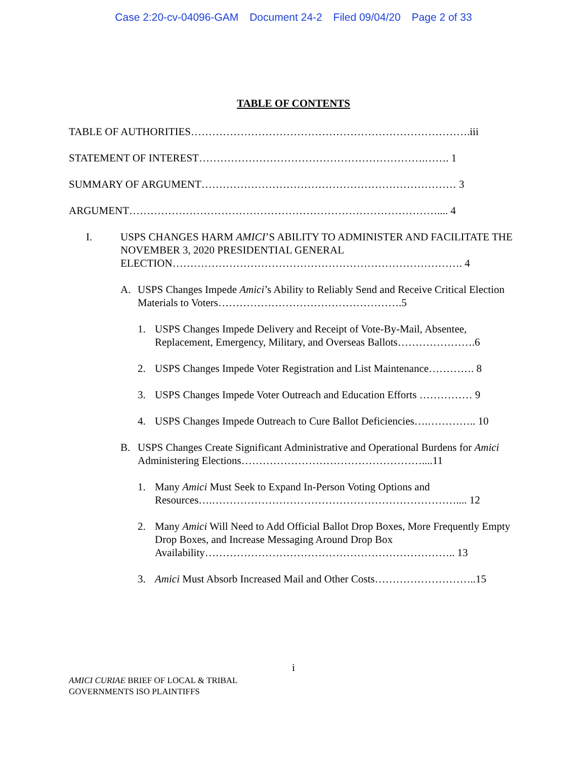Case 2:20-cv-04096-GAM Document 24-2 Filed 09/04/20 Page 2 of 33
TABLE OF CONTENTS
TABLE OF AUTHORITIES…………………………………………………………………….iii
STATEMENT OF INTEREST……………………………………………………….……. 1
SUMMARY OF ARGUMENT……………………………………………………………… 3
ARGUMENT…………………………………………………………………………….... 4
I. USPS CHANGES HARM AMICI’S ABILITY TO ADMINISTER AND FACILITATE THE NOVEMBER 3, 2020 PRESIDENTIAL GENERAL ELECTION………………………………………………………………………. 4
A. USPS Changes Impede Amici’s Ability to Reliably Send and Receive Critical Election Materials to Voters…………………………………………….5
1. USPS Changes Impede Delivery and Receipt of Vote-By-Mail, Absentee, Replacement, Emergency, Military, and Overseas Ballots………………….6
2. USPS Changes Impede Voter Registration and List Maintenance…………. 8
3. USPS Changes Impede Voter Outreach and Education Efforts …………… 9
4. USPS Changes Impede Outreach to Cure Ballot Deficiencies….………….. 10
B. USPS Changes Create Significant Administrative and Operational Burdens for Amici Administering Elections……………………………………………....11
1. Many Amici Must Seek to Expand In-Person Voting Options and Resources….…………………………………………………………….... 12
2. Many Amici Will Need to Add Official Ballot Drop Boxes, More Frequently Empty Drop Boxes, and Increase Messaging Around Drop Box Availability…………………………………………………………….. 13
3. Amici Must Absorb Increased Mail and Other Costs………………………..15
i
AMICI CURIAE BRIEF OF LOCAL & TRIBAL
GOVERNMENTS ISO PLAINTIFFS